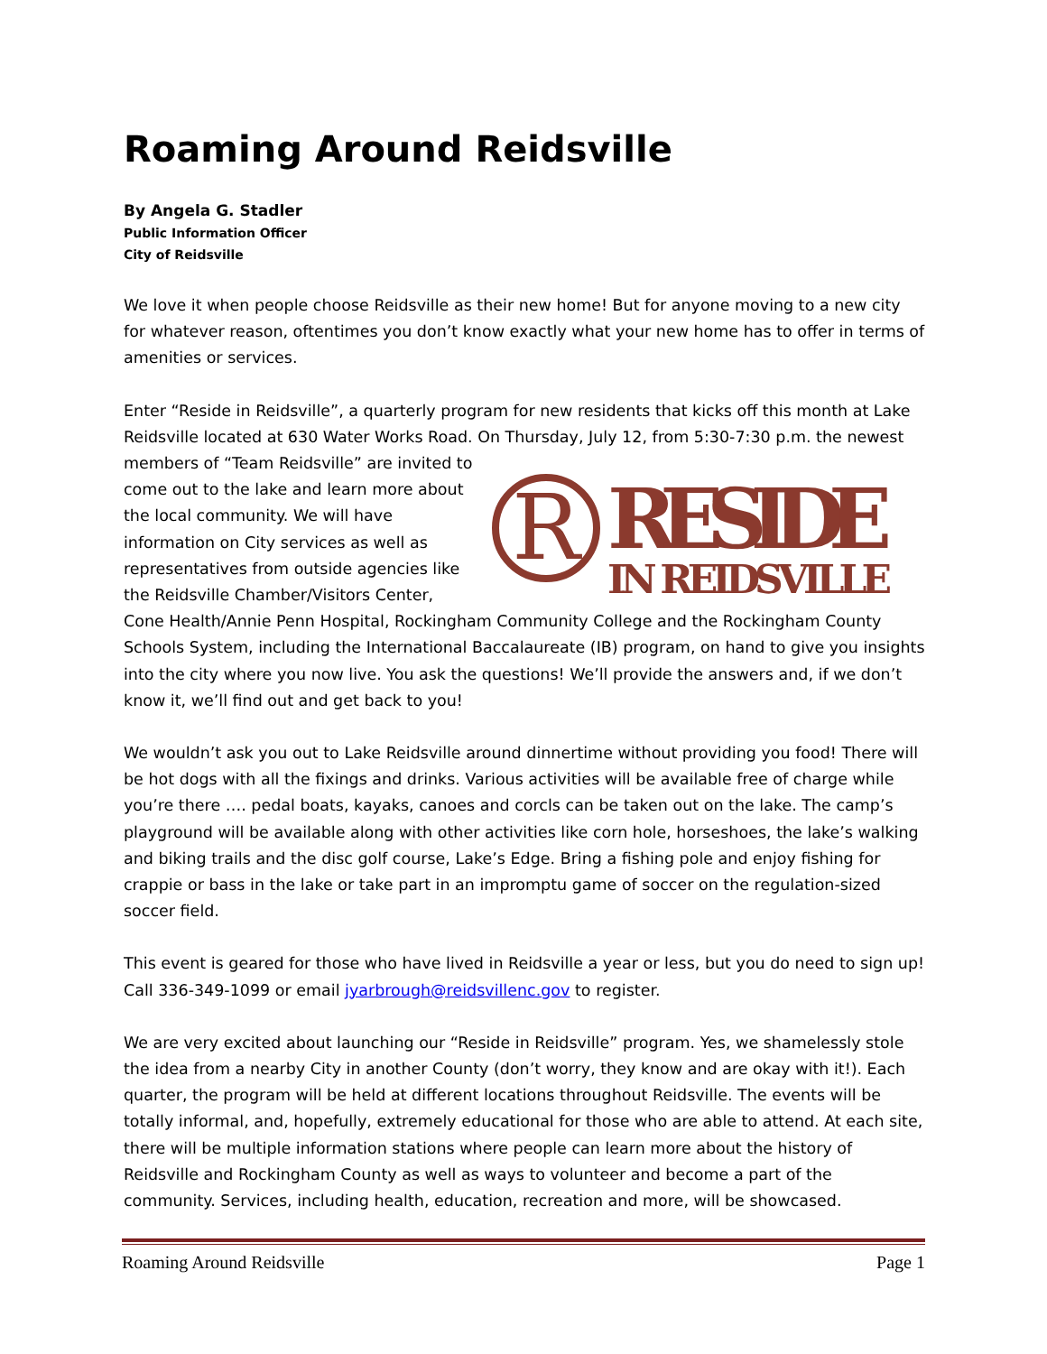Roaming Around Reidsville
By Angela G. Stadler
Public Information Officer
City of Reidsville
We love it when people choose Reidsville as their new home! But for anyone moving to a new city for whatever reason, oftentimes you don’t know exactly what your new home has to offer in terms of amenities or services.
Enter “Reside in Reidsville”, a quarterly program for new residents that kicks off this month at Lake Reidsville located at 630 Water Works Road. On Thursday, July 12, from 5:30-7:30 p.m. the newest members of “Team Reidsville” are invited to
R
RESIDE
IN REIDSVILLE
come out to the lake and learn more about the local community. We will have information on City services as well as representatives from outside agencies like the Reidsville Chamber/Visitors Center, Cone Health/Annie Penn Hospital, Rockingham Community College and the Rockingham County Schools System, including the International Baccalaureate (IB) program, on hand to give you insights into the city where you now live. You ask the questions! We’ll provide the answers and, if we don’t know it, we’ll find out and get back to you!
We wouldn’t ask you out to Lake Reidsville around dinnertime without providing you food! There will be hot dogs with all the fixings and drinks. Various activities will be available free of charge while you’re there …. pedal boats, kayaks, canoes and corcls can be taken out on the lake. The camp’s playground will be available along with other activities like corn hole, horseshoes, the lake’s walking and biking trails and the disc golf course, Lake’s Edge. Bring a fishing pole and enjoy fishing for crappie or bass in the lake or take part in an impromptu game of soccer on the regulation-sized soccer field.
This event is geared for those who have lived in Reidsville a year or less, but you do need to sign up! Call 336-349-1099 or email jyarbrough@reidsvillenc.gov to register.
We are very excited about launching our “Reside in Reidsville” program. Yes, we shamelessly stole the idea from a nearby City in another County (don’t worry, they know and are okay with it!). Each quarter, the program will be held at different locations throughout Reidsville. The events will be totally informal, and, hopefully, extremely educational for those who are able to attend. At each site, there will be multiple information stations where people can learn more about the history of Reidsville and Rockingham County as well as ways to volunteer and become a part of the community. Services, including health, education, recreation and more, will be showcased.
Roaming Around Reidsville Page 1